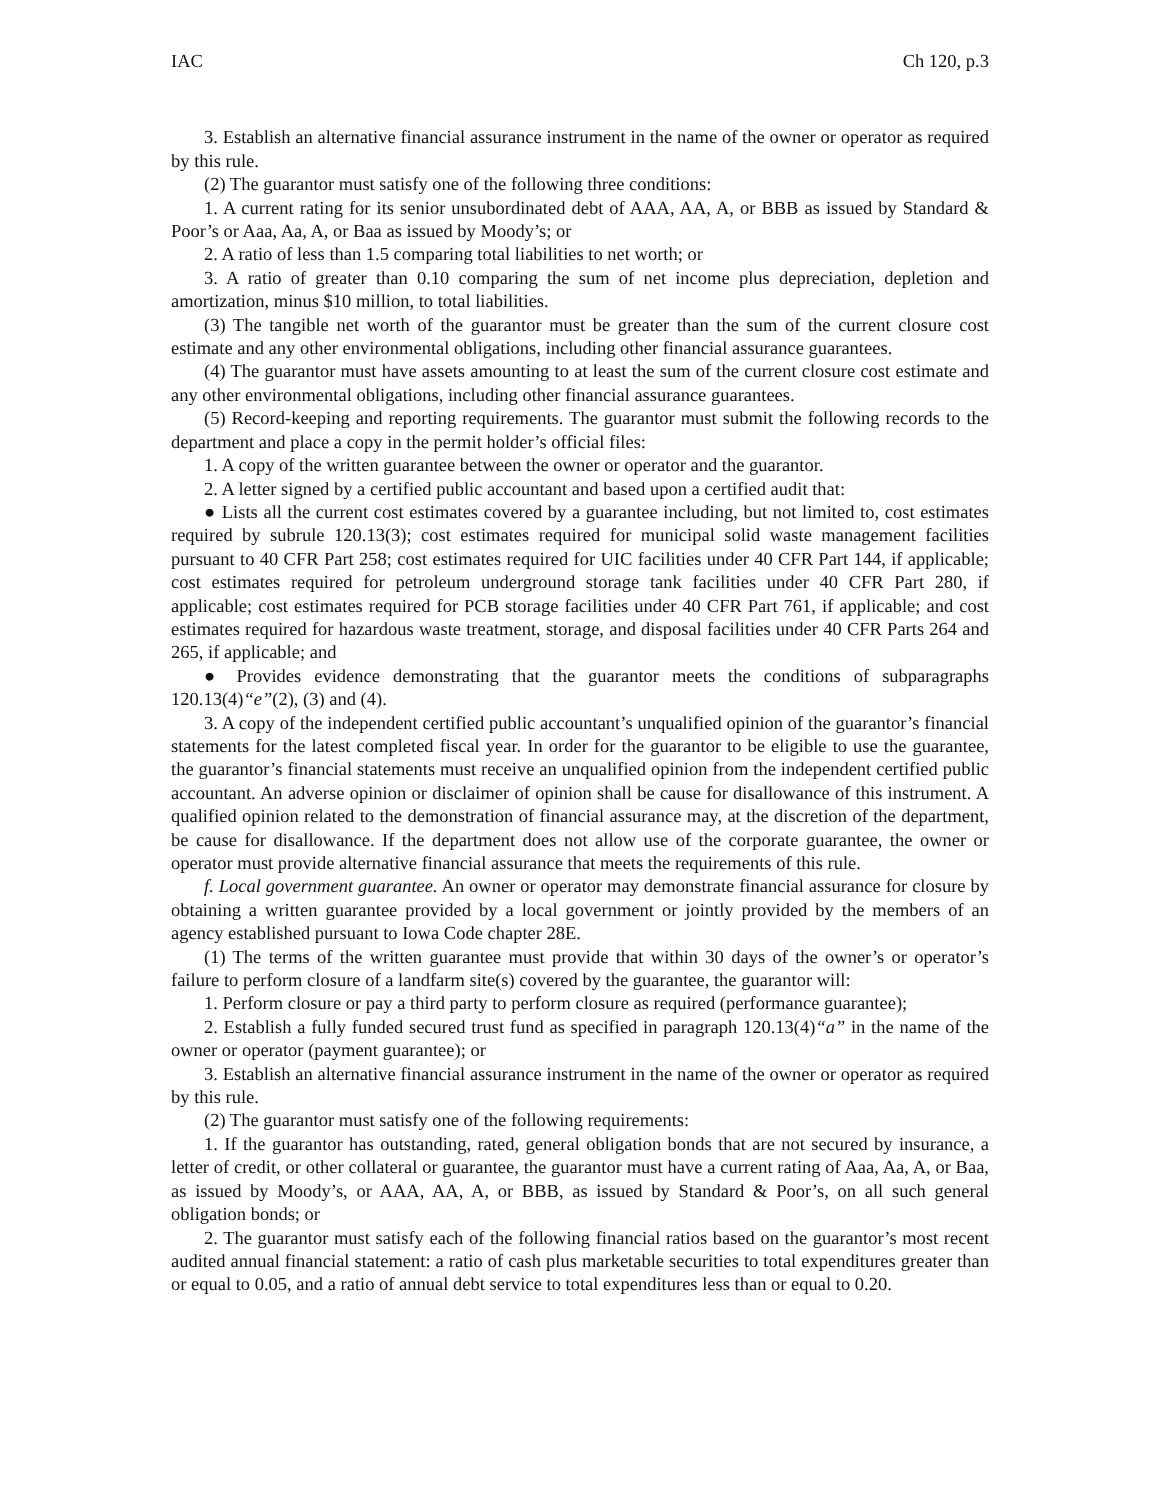IAC Ch 120, p.3
3. Establish an alternative financial assurance instrument in the name of the owner or operator as required by this rule.
(2) The guarantor must satisfy one of the following three conditions:
1. A current rating for its senior unsubordinated debt of AAA, AA, A, or BBB as issued by Standard & Poor’s or Aaa, Aa, A, or Baa as issued by Moody’s; or
2. A ratio of less than 1.5 comparing total liabilities to net worth; or
3. A ratio of greater than 0.10 comparing the sum of net income plus depreciation, depletion and amortization, minus $10 million, to total liabilities.
(3) The tangible net worth of the guarantor must be greater than the sum of the current closure cost estimate and any other environmental obligations, including other financial assurance guarantees.
(4) The guarantor must have assets amounting to at least the sum of the current closure cost estimate and any other environmental obligations, including other financial assurance guarantees.
(5) Record-keeping and reporting requirements. The guarantor must submit the following records to the department and place a copy in the permit holder’s official files:
1. A copy of the written guarantee between the owner or operator and the guarantor.
2. A letter signed by a certified public accountant and based upon a certified audit that:
● Lists all the current cost estimates covered by a guarantee including, but not limited to, cost estimates required by subrule 120.13(3); cost estimates required for municipal solid waste management facilities pursuant to 40 CFR Part 258; cost estimates required for UIC facilities under 40 CFR Part 144, if applicable; cost estimates required for petroleum underground storage tank facilities under 40 CFR Part 280, if applicable; cost estimates required for PCB storage facilities under 40 CFR Part 761, if applicable; and cost estimates required for hazardous waste treatment, storage, and disposal facilities under 40 CFR Parts 264 and 265, if applicable; and
● Provides evidence demonstrating that the guarantor meets the conditions of subparagraphs 120.13(4)“e”(2), (3) and (4).
3. A copy of the independent certified public accountant’s unqualified opinion of the guarantor’s financial statements for the latest completed fiscal year. In order for the guarantor to be eligible to use the guarantee, the guarantor’s financial statements must receive an unqualified opinion from the independent certified public accountant. An adverse opinion or disclaimer of opinion shall be cause for disallowance of this instrument. A qualified opinion related to the demonstration of financial assurance may, at the discretion of the department, be cause for disallowance. If the department does not allow use of the corporate guarantee, the owner or operator must provide alternative financial assurance that meets the requirements of this rule.
f. Local government guarantee. An owner or operator may demonstrate financial assurance for closure by obtaining a written guarantee provided by a local government or jointly provided by the members of an agency established pursuant to Iowa Code chapter 28E.
(1) The terms of the written guarantee must provide that within 30 days of the owner’s or operator’s failure to perform closure of a landfarm site(s) covered by the guarantee, the guarantor will:
1. Perform closure or pay a third party to perform closure as required (performance guarantee);
2. Establish a fully funded secured trust fund as specified in paragraph 120.13(4)“a” in the name of the owner or operator (payment guarantee); or
3. Establish an alternative financial assurance instrument in the name of the owner or operator as required by this rule.
(2) The guarantor must satisfy one of the following requirements:
1. If the guarantor has outstanding, rated, general obligation bonds that are not secured by insurance, a letter of credit, or other collateral or guarantee, the guarantor must have a current rating of Aaa, Aa, A, or Baa, as issued by Moody’s, or AAA, AA, A, or BBB, as issued by Standard & Poor’s, on all such general obligation bonds; or
2. The guarantor must satisfy each of the following financial ratios based on the guarantor’s most recent audited annual financial statement: a ratio of cash plus marketable securities to total expenditures greater than or equal to 0.05, and a ratio of annual debt service to total expenditures less than or equal to 0.20.